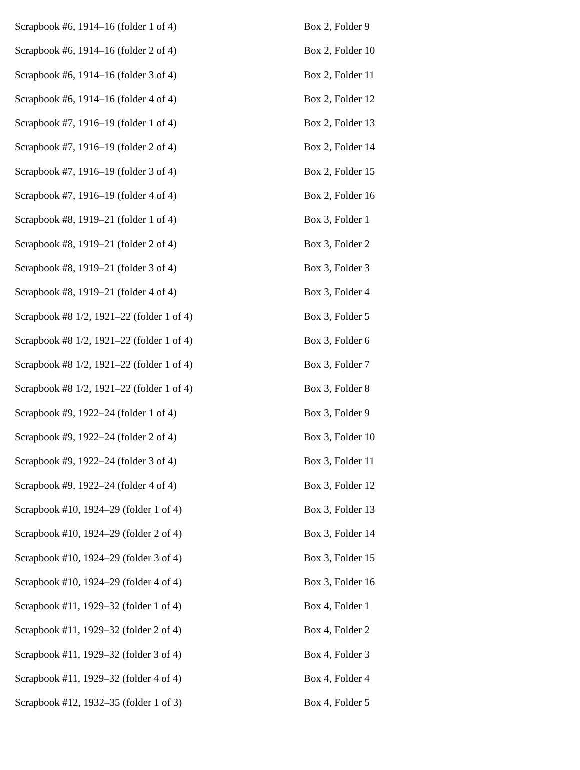| Scrapbook #6, 1914–16 (folder 1 of 4) | Box 2, Folder 9 |
| Scrapbook #6, 1914–16 (folder 2 of 4) | Box 2, Folder 10 |
| Scrapbook #6, 1914–16 (folder 3 of 4) | Box 2, Folder 11 |
| Scrapbook #6, 1914–16 (folder 4 of 4) | Box 2, Folder 12 |
| Scrapbook #7, 1916–19 (folder 1 of 4) | Box 2, Folder 13 |
| Scrapbook #7, 1916–19 (folder 2 of 4) | Box 2, Folder 14 |
| Scrapbook #7, 1916–19 (folder 3 of 4) | Box 2, Folder 15 |
| Scrapbook #7, 1916–19 (folder 4 of 4) | Box 2, Folder 16 |
| Scrapbook #8, 1919–21 (folder 1 of 4) | Box 3, Folder 1 |
| Scrapbook #8, 1919–21 (folder 2 of 4) | Box 3, Folder 2 |
| Scrapbook #8, 1919–21 (folder 3 of 4) | Box 3, Folder 3 |
| Scrapbook #8, 1919–21 (folder 4 of 4) | Box 3, Folder 4 |
| Scrapbook #8 1/2, 1921–22 (folder 1 of 4) | Box 3, Folder 5 |
| Scrapbook #8 1/2, 1921–22 (folder 1 of 4) | Box 3, Folder 6 |
| Scrapbook #8 1/2, 1921–22 (folder 1 of 4) | Box 3, Folder 7 |
| Scrapbook #8 1/2, 1921–22 (folder 1 of 4) | Box 3, Folder 8 |
| Scrapbook #9, 1922–24 (folder 1 of 4) | Box 3, Folder 9 |
| Scrapbook #9, 1922–24 (folder 2 of 4) | Box 3, Folder 10 |
| Scrapbook #9, 1922–24 (folder 3 of 4) | Box 3, Folder 11 |
| Scrapbook #9, 1922–24 (folder 4 of 4) | Box 3, Folder 12 |
| Scrapbook #10, 1924–29 (folder 1 of 4) | Box 3, Folder 13 |
| Scrapbook #10, 1924–29 (folder 2 of 4) | Box 3, Folder 14 |
| Scrapbook #10, 1924–29 (folder 3 of 4) | Box 3, Folder 15 |
| Scrapbook #10, 1924–29 (folder 4 of 4) | Box 3, Folder 16 |
| Scrapbook #11, 1929–32 (folder 1 of 4) | Box 4, Folder 1 |
| Scrapbook #11, 1929–32 (folder 2 of 4) | Box 4, Folder 2 |
| Scrapbook #11, 1929–32 (folder 3 of 4) | Box 4, Folder 3 |
| Scrapbook #11, 1929–32 (folder 4 of 4) | Box 4, Folder 4 |
| Scrapbook #12, 1932–35 (folder 1 of 3) | Box 4, Folder 5 |